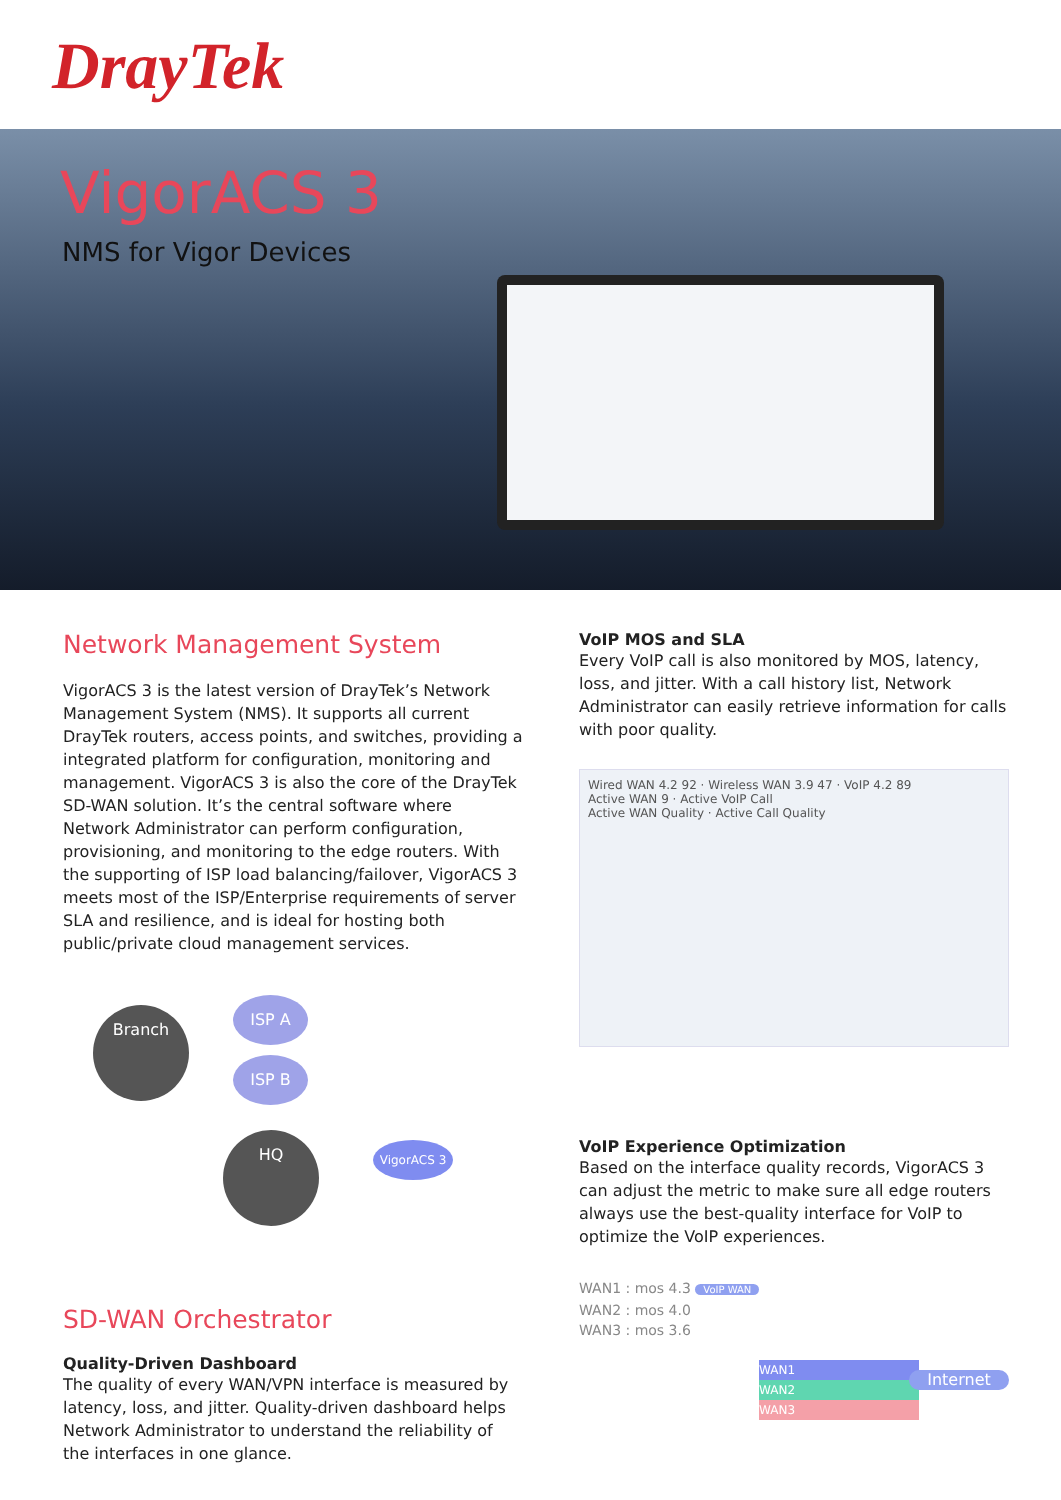DrayTek
VigorACS 3
NMS for Vigor Devices
Network Management System
VigorACS 3 is the latest version of DrayTek’s Network Management System (NMS). It supports all current DrayTek routers, access points, and switches, providing a integrated platform for configuration, monitoring and management. VigorACS 3 is also the core of the DrayTek SD-WAN solution. It’s the central software where Network Administrator can perform configuration, provisioning, and monitoring to the edge routers. With the supporting of ISP load balancing/failover, VigorACS 3 meets most of the ISP/Enterprise requirements of server SLA and resilience, and is ideal for hosting both public/private cloud management services.
Branch
ISP A
ISP B
HQ VigorACS 3
SD-WAN Orchestrator
Quality-Driven Dashboard
The quality of every WAN/VPN interface is measured by latency, loss, and jitter. Quality-driven dashboard helps Network Administrator to understand the reliability of the interfaces in one glance.
VoIP MOS and SLA
Every VoIP call is also monitored by MOS, latency, loss, and jitter. With a call history list, Network Administrator can easily retrieve information for calls with poor quality.
Wired WAN 4.2 92 · Wireless WAN 3.9 47 · VoIP 4.2 89
Active WAN 9 · Active VoIP Call
Active WAN Quality · Active Call Quality
VoIP Experience Optimization
Based on the interface quality records, VigorACS 3 can adjust the metric to make sure all edge routers always use the best-quality interface for VoIP to optimize the VoIP experiences.
WAN1 : mos 4.3 VoIP WAN
WAN2 : mos 4.0
WAN3 : mos 3.6
WAN1
WAN2
WAN3
Internet